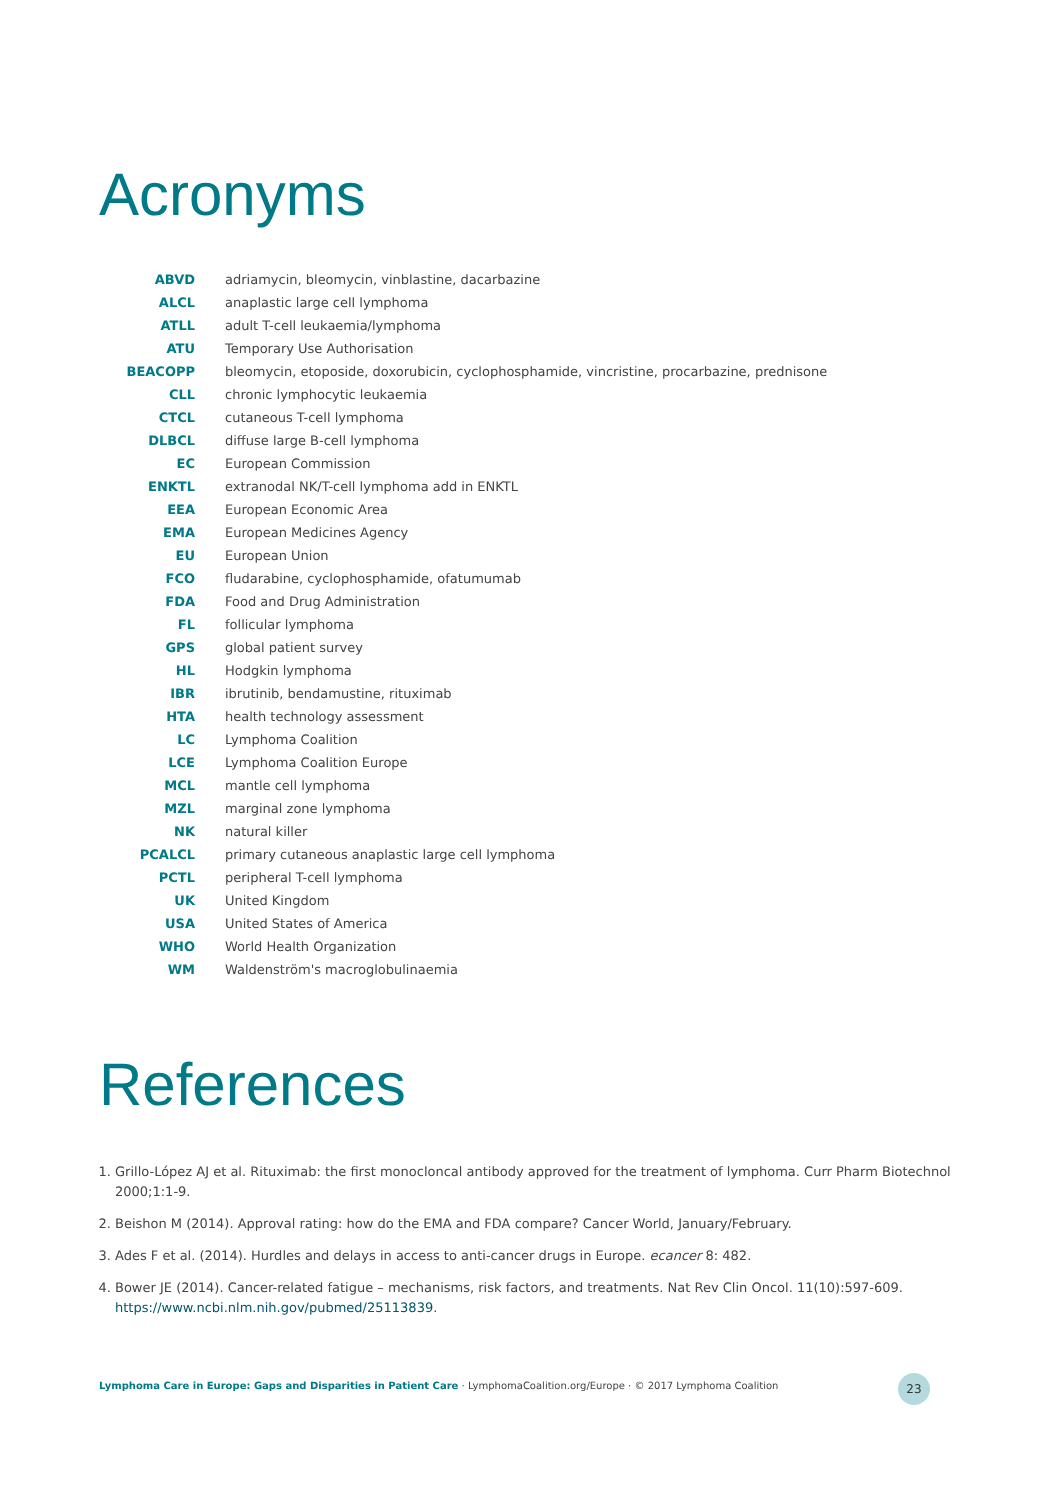Acronyms
| ABVD | adriamycin, bleomycin, vinblastine, dacarbazine |
| ALCL | anaplastic large cell lymphoma |
| ATLL | adult T-cell leukaemia/lymphoma |
| ATU | Temporary Use Authorisation |
| BEACOPP | bleomycin, etoposide, doxorubicin, cyclophosphamide, vincristine, procarbazine, prednisone |
| CLL | chronic lymphocytic leukaemia |
| CTCL | cutaneous T-cell lymphoma |
| DLBCL | diffuse large B-cell lymphoma |
| EC | European Commission |
| ENKTL | extranodal NK/T-cell lymphoma add in ENKTL |
| EEA | European Economic Area |
| EMA | European Medicines Agency |
| EU | European Union |
| FCO | fludarabine, cyclophosphamide, ofatumumab |
| FDA | Food and Drug Administration |
| FL | follicular lymphoma |
| GPS | global patient survey |
| HL | Hodgkin lymphoma |
| IBR | ibrutinib, bendamustine, rituximab |
| HTA | health technology assessment |
| LC | Lymphoma Coalition |
| LCE | Lymphoma Coalition Europe |
| MCL | mantle cell lymphoma |
| MZL | marginal zone lymphoma |
| NK | natural killer |
| PCALCL | primary cutaneous anaplastic large cell lymphoma |
| PCTL | peripheral T-cell lymphoma |
| UK | United Kingdom |
| USA | United States of America |
| WHO | World Health Organization |
| WM | Waldenström's macroglobulinaemia |
References
1. Grillo-López AJ et al. Rituximab: the first monocloncal antibody approved for the treatment of lymphoma. Curr Pharm Biotechnol 2000;1:1-9.
2. Beishon M (2014). Approval rating: how do the EMA and FDA compare? Cancer World, January/February.
3. Ades F et al. (2014). Hurdles and delays in access to anti-cancer drugs in Europe. ecancer 8: 482.
4. Bower JE (2014). Cancer-related fatigue – mechanisms, risk factors, and treatments. Nat Rev Clin Oncol. 11(10):597-609.
https://www.ncbi.nlm.nih.gov/pubmed/25113839.
Lymphoma Care in Europe: Gaps and Disparities in Patient Care · LymphomaCoalition.org/Europe · © 2017 Lymphoma Coalition
23